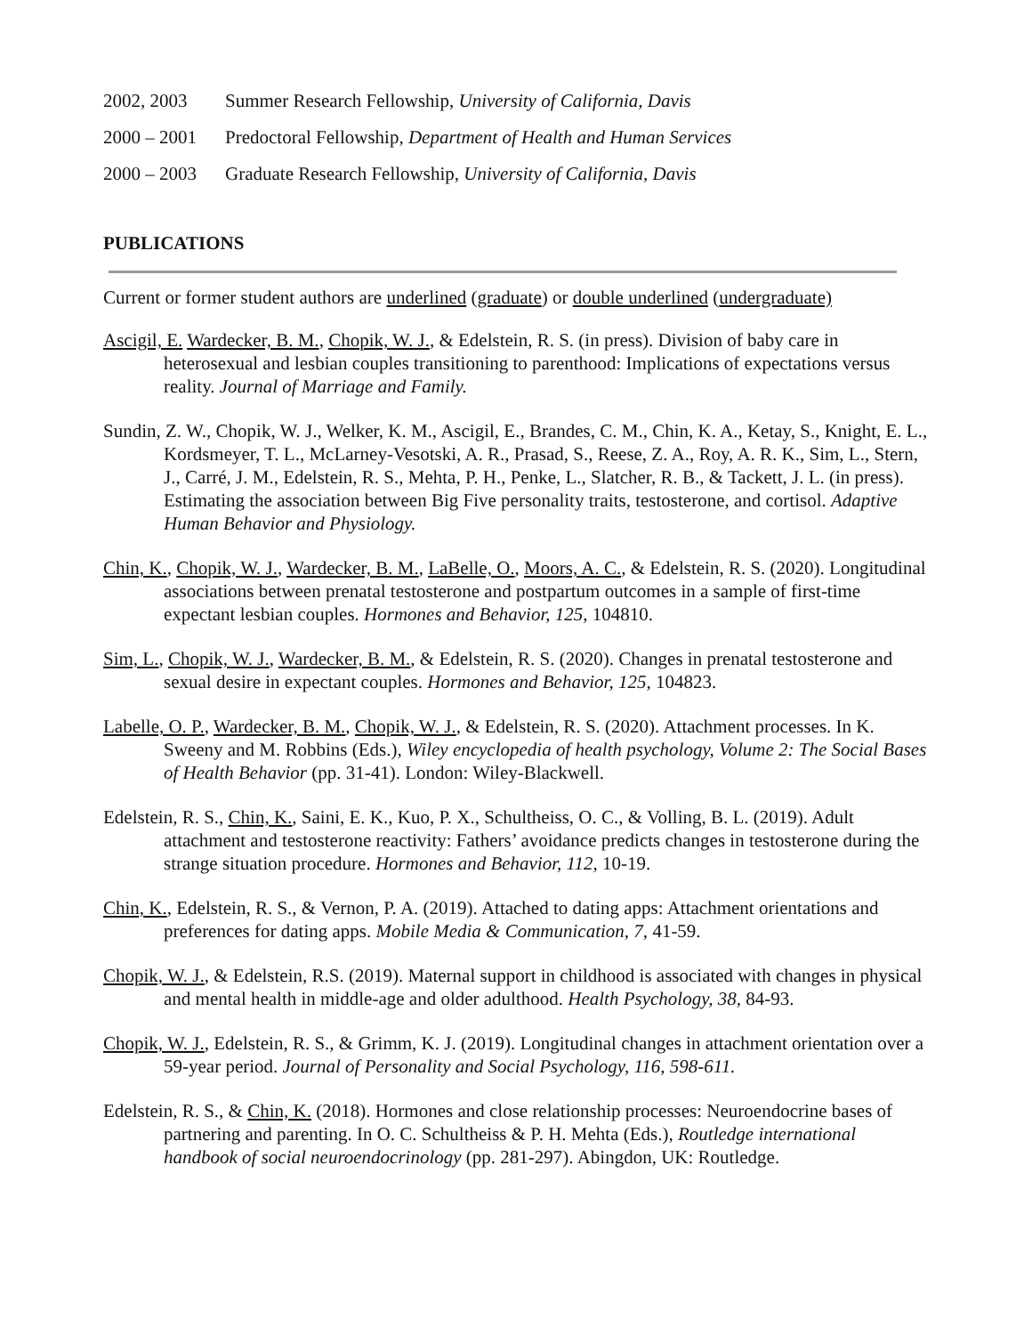2002, 2003 Summer Research Fellowship, University of California, Davis
2000 – 2001 Predoctoral Fellowship, Department of Health and Human Services
2000 – 2003 Graduate Research Fellowship, University of California, Davis
PUBLICATIONS
Current or former student authors are underlined (graduate) or double underlined (undergraduate)
Ascigil, E. Wardecker, B. M., Chopik, W. J., & Edelstein, R. S. (in press). Division of baby care in heterosexual and lesbian couples transitioning to parenthood: Implications of expectations versus reality. Journal of Marriage and Family.
Sundin, Z. W., Chopik, W. J., Welker, K. M., Ascigil, E., Brandes, C. M., Chin, K. A., Ketay, S., Knight, E. L., Kordsmeyer, T. L., McLarney-Vesotski, A. R., Prasad, S., Reese, Z. A., Roy, A. R. K., Sim, L., Stern, J., Carré, J. M., Edelstein, R. S., Mehta, P. H., Penke, L., Slatcher, R. B., & Tackett, J. L. (in press). Estimating the association between Big Five personality traits, testosterone, and cortisol. Adaptive Human Behavior and Physiology.
Chin, K., Chopik, W. J., Wardecker, B. M., LaBelle, O., Moors, A. C., & Edelstein, R. S. (2020). Longitudinal associations between prenatal testosterone and postpartum outcomes in a sample of first-time expectant lesbian couples. Hormones and Behavior, 125, 104810.
Sim, L., Chopik, W. J., Wardecker, B. M., & Edelstein, R. S. (2020). Changes in prenatal testosterone and sexual desire in expectant couples. Hormones and Behavior, 125, 104823.
Labelle, O. P., Wardecker, B. M., Chopik, W. J., & Edelstein, R. S. (2020). Attachment processes. In K. Sweeny and M. Robbins (Eds.), Wiley encyclopedia of health psychology, Volume 2: The Social Bases of Health Behavior (pp. 31-41). London: Wiley-Blackwell.
Edelstein, R. S., Chin, K., Saini, E. K., Kuo, P. X., Schultheiss, O. C., & Volling, B. L. (2019). Adult attachment and testosterone reactivity: Fathers’ avoidance predicts changes in testosterone during the strange situation procedure. Hormones and Behavior, 112, 10-19.
Chin, K., Edelstein, R. S., & Vernon, P. A. (2019). Attached to dating apps: Attachment orientations and preferences for dating apps. Mobile Media & Communication, 7, 41-59.
Chopik, W. J., & Edelstein, R.S. (2019). Maternal support in childhood is associated with changes in physical and mental health in middle-age and older adulthood. Health Psychology, 38, 84-93.
Chopik, W. J., Edelstein, R. S., & Grimm, K. J. (2019). Longitudinal changes in attachment orientation over a 59-year period. Journal of Personality and Social Psychology, 116, 598-611.
Edelstein, R. S., & Chin, K. (2018). Hormones and close relationship processes: Neuroendocrine bases of partnering and parenting. In O. C. Schultheiss & P. H. Mehta (Eds.), Routledge international handbook of social neuroendocrinology (pp. 281-297). Abingdon, UK: Routledge.